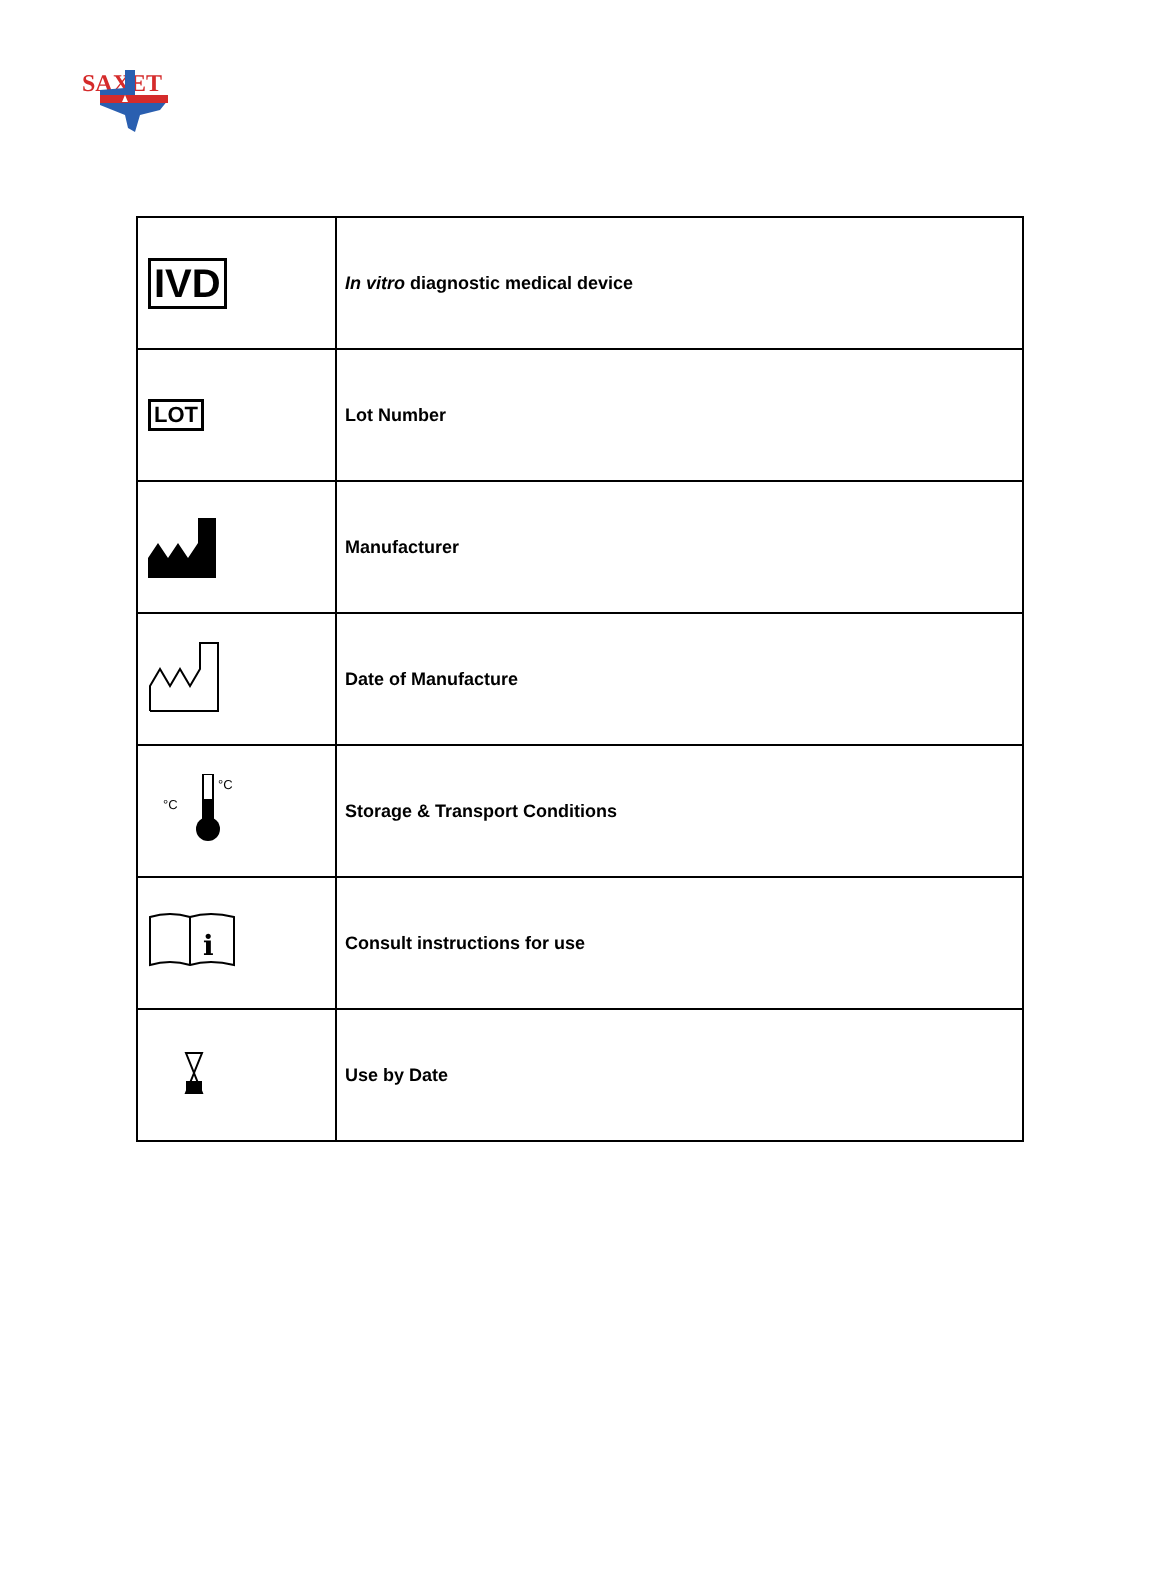SAXET
| IVD | In vitro diagnostic medical device |
| LOT | Lot Number |
| | Manufacturer |
| | Date of Manufacture |
| °C °C | Storage & Transport Conditions |
| i | Consult instructions for use |
| | Use by Date |